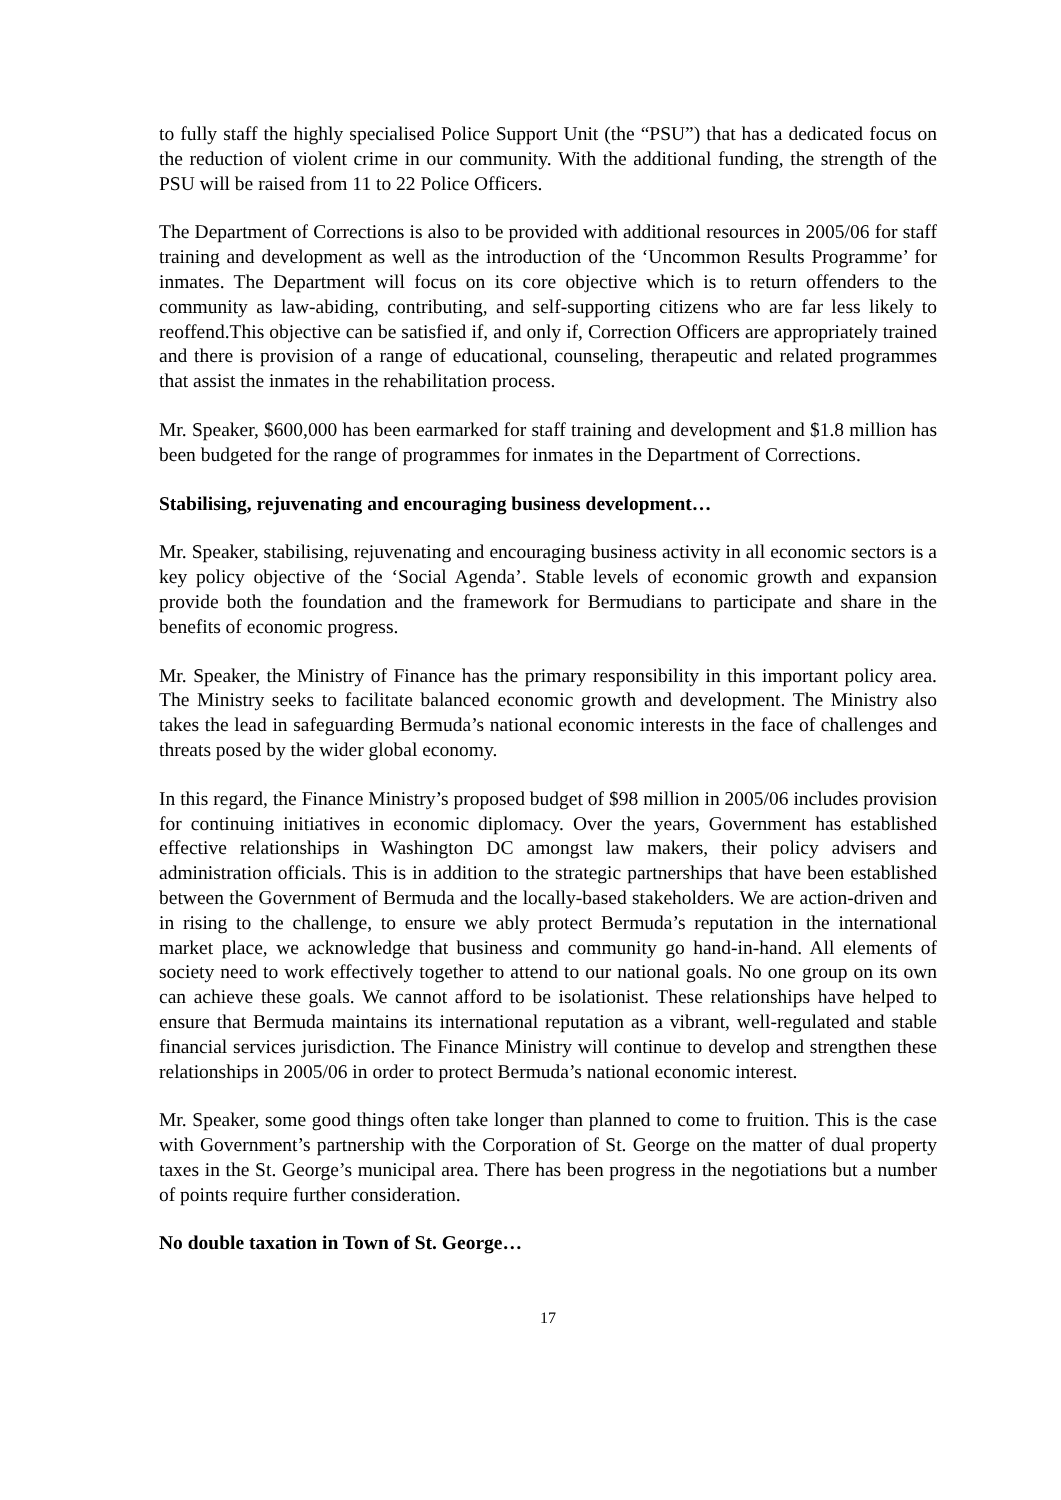to fully staff the highly specialised Police Support Unit (the “PSU”) that has a dedicated focus on the reduction of violent crime in our community. With the additional funding, the strength of the PSU will be raised from 11 to 22 Police Officers.
The Department of Corrections is also to be provided with additional resources in 2005/06 for staff training and development as well as the introduction of the ‘Uncommon Results Programme’ for inmates. The Department will focus on its core objective which is to return offenders to the community as law-abiding, contributing, and self-supporting citizens who are far less likely to reoffend.This objective can be satisfied if, and only if, Correction Officers are appropriately trained and there is provision of a range of educational, counseling, therapeutic and related programmes that assist the inmates in the rehabilitation process.
Mr. Speaker, $600,000 has been earmarked for staff training and development and $1.8 million has been budgeted for the range of programmes for inmates in the Department of Corrections.
Stabilising, rejuvenating and encouraging business development…
Mr. Speaker, stabilising, rejuvenating and encouraging business activity in all economic sectors is a key policy objective of the ‘Social Agenda’. Stable levels of economic growth and expansion provide both the foundation and the framework for Bermudians to participate and share in the benefits of economic progress.
Mr. Speaker, the Ministry of Finance has the primary responsibility in this important policy area. The Ministry seeks to facilitate balanced economic growth and development. The Ministry also takes the lead in safeguarding Bermuda’s national economic interests in the face of challenges and threats posed by the wider global economy.
In this regard, the Finance Ministry’s proposed budget of $98 million in 2005/06 includes provision for continuing initiatives in economic diplomacy. Over the years, Government has established effective relationships in Washington DC amongst law makers, their policy advisers and administration officials. This is in addition to the strategic partnerships that have been established between the Government of Bermuda and the locally-based stakeholders. We are action-driven and in rising to the challenge, to ensure we ably protect Bermuda’s reputation in the international market place, we acknowledge that business and community go hand-in-hand. All elements of society need to work effectively together to attend to our national goals. No one group on its own can achieve these goals. We cannot afford to be isolationist. These relationships have helped to ensure that Bermuda maintains its international reputation as a vibrant, well-regulated and stable financial services jurisdiction. The Finance Ministry will continue to develop and strengthen these relationships in 2005/06 in order to protect Bermuda’s national economic interest.
Mr. Speaker, some good things often take longer than planned to come to fruition. This is the case with Government’s partnership with the Corporation of St. George on the matter of dual property taxes in the St. George’s municipal area. There has been progress in the negotiations but a number of points require further consideration.
No double taxation in Town of St. George…
17